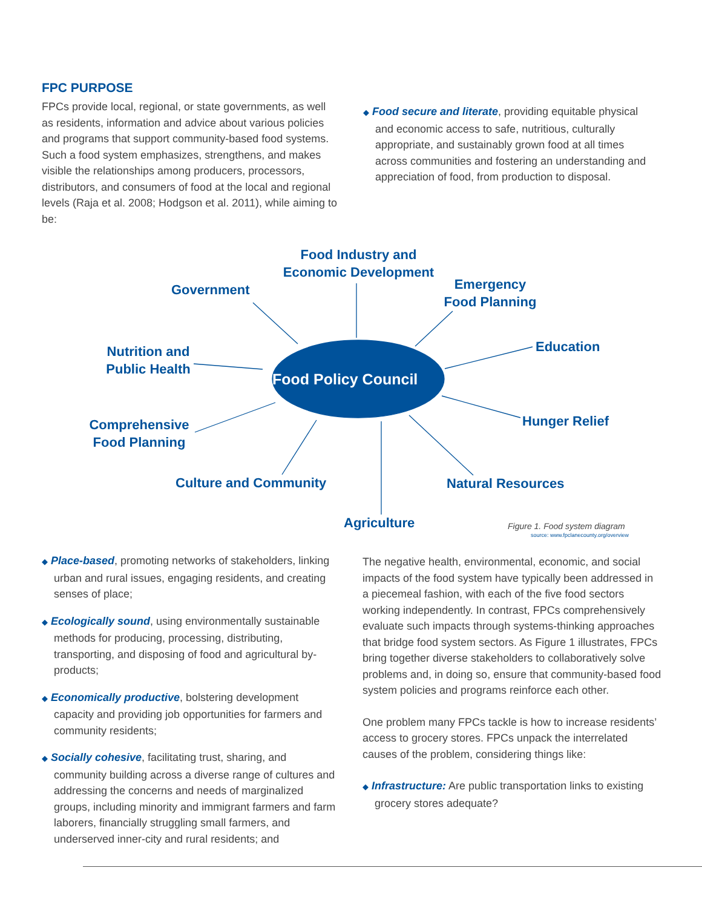FPC PURPOSE
FPCs provide local, regional, or state governments, as well as residents, information and advice about various policies and programs that support community-based food systems. Such a food system emphasizes, strengthens, and makes visible the relationships among producers, processors, distributors, and consumers of food at the local and regional levels (Raja et al. 2008; Hodgson et al. 2011), while aiming to be:
◆ Food secure and literate, providing equitable physical and economic access to safe, nutritious, culturally appropriate, and sustainably grown food at all times across communities and fostering an understanding and appreciation of food, from production to disposal.
Food Policy Council
Food Industry and Economic Development
Government
Emergency Food Planning
Education
Nutrition and Public Health
Hunger Relief
Comprehensive Food Planning
Culture and Community Natural Resources
Agriculture Figure 1. Food system diagram
source: www.fpclanecounty.org/overview
◆ Place-based, promoting networks of stakeholders, linking urban and rural issues, engaging residents, and creating senses of place;
◆ Ecologically sound, using environmentally sustainable methods for producing, processing, distributing, transporting, and disposing of food and agricultural by-products;
◆ Economically productive, bolstering development capacity and providing job opportunities for farmers and community residents;
◆ Socially cohesive, facilitating trust, sharing, and community building across a diverse range of cultures and addressing the concerns and needs of marginalized groups, including minority and immigrant farmers and farm laborers, financially struggling small farmers, and underserved inner-city and rural residents; and
The negative health, environmental, economic, and social impacts of the food system have typically been addressed in a piecemeal fashion, with each of the five food sectors working independently. In contrast, FPCs comprehensively evaluate such impacts through systems-thinking approaches that bridge food system sectors. As Figure 1 illustrates, FPCs bring together diverse stakeholders to collaboratively solve problems and, in doing so, ensure that community-based food system policies and programs reinforce each other.
One problem many FPCs tackle is how to increase residents’ access to grocery stores. FPCs unpack the interrelated causes of the problem, considering things like:
◆ Infrastructure: Are public transportation links to existing grocery stores adequate?